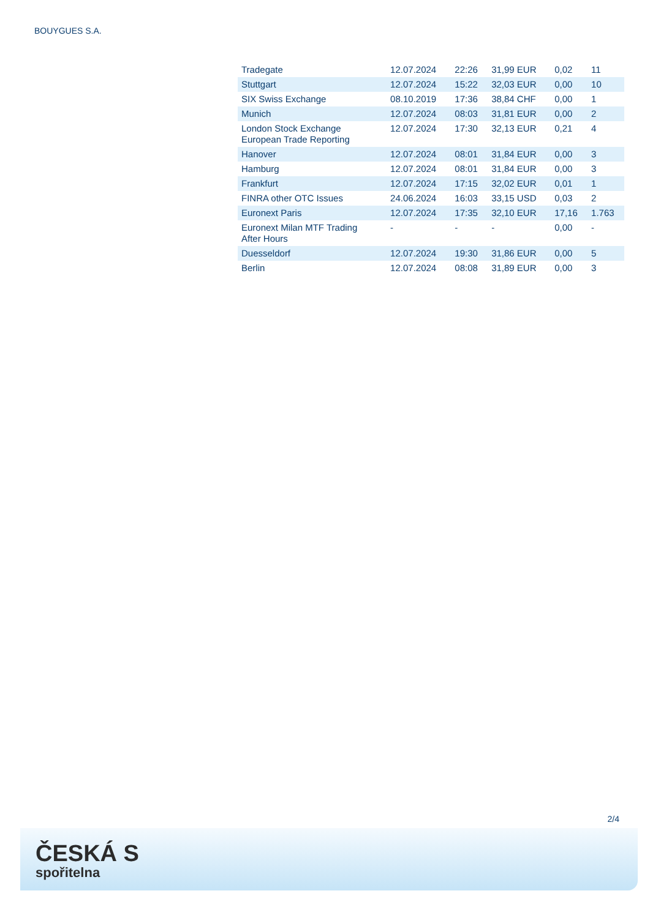BOUYGUES S.A.
| Tradegate | 12.07.2024 | 22:26 | 31,99 EUR | 0,02 | 11 |
| Stuttgart | 12.07.2024 | 15:22 | 32,03 EUR | 0,00 | 10 |
| SIX Swiss Exchange | 08.10.2019 | 17:36 | 38,84 CHF | 0,00 | 1 |
| Munich | 12.07.2024 | 08:03 | 31,81 EUR | 0,00 | 2 |
| London Stock Exchange European Trade Reporting | 12.07.2024 | 17:30 | 32,13 EUR | 0,21 | 4 |
| Hanover | 12.07.2024 | 08:01 | 31,84 EUR | 0,00 | 3 |
| Hamburg | 12.07.2024 | 08:01 | 31,84 EUR | 0,00 | 3 |
| Frankfurt | 12.07.2024 | 17:15 | 32,02 EUR | 0,01 | 1 |
| FINRA other OTC Issues | 24.06.2024 | 16:03 | 33,15 USD | 0,03 | 2 |
| Euronext Paris | 12.07.2024 | 17:35 | 32,10 EUR | 17,16 | 1.763 |
| Euronext Milan MTF Trading After Hours | - | - | - | 0,00 | - |
| Duesseldorf | 12.07.2024 | 19:30 | 31,86 EUR | 0,00 | 5 |
| Berlin | 12.07.2024 | 08:08 | 31,89 EUR | 0,00 | 3 |
2/4
ČESKÁ S
spořitelna